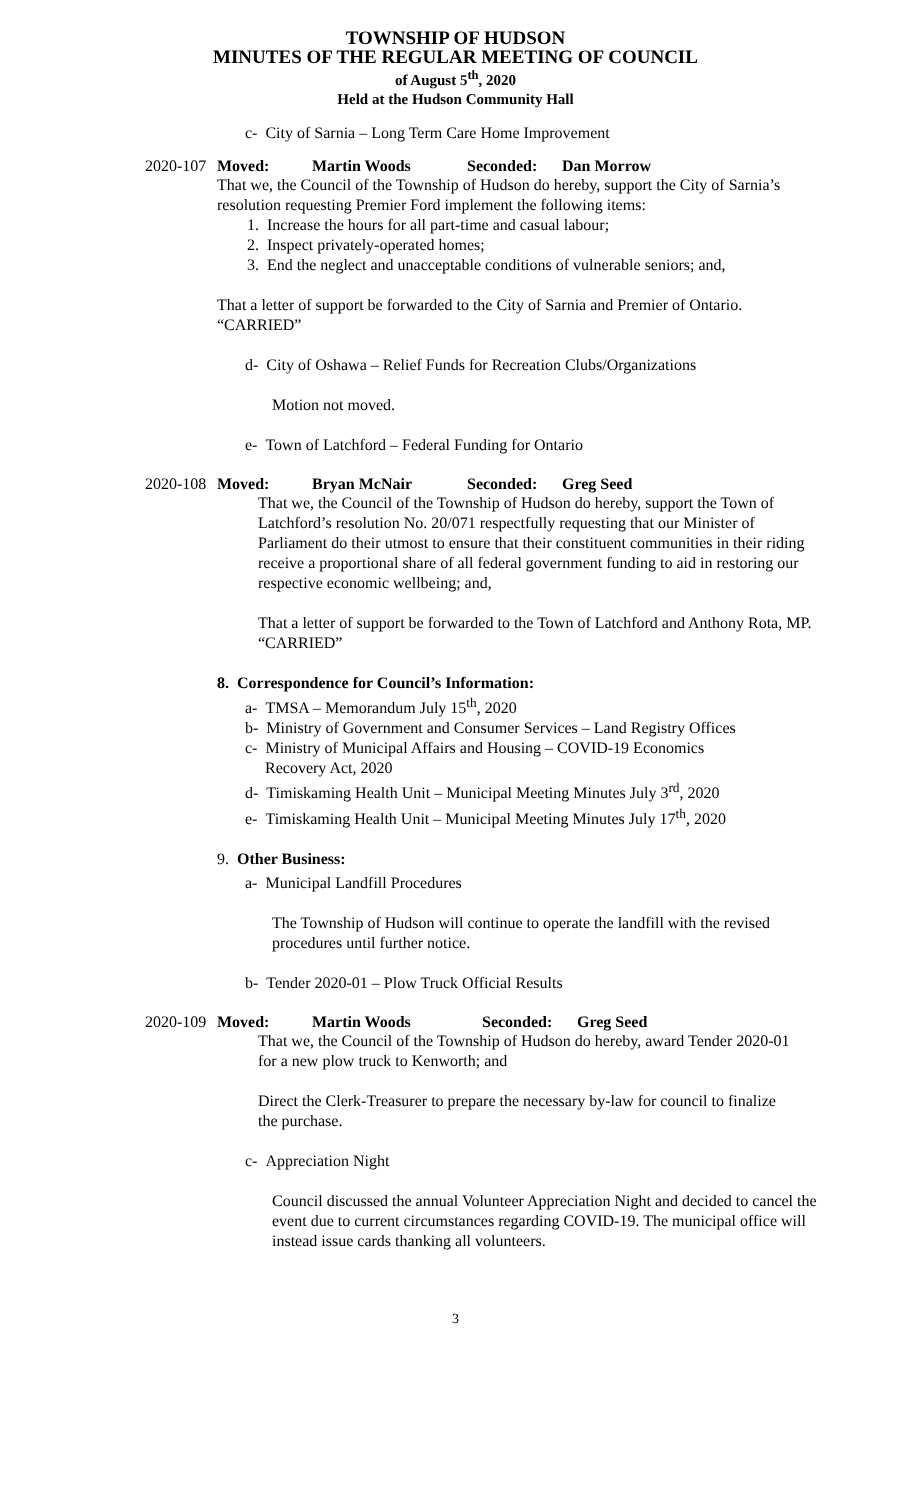TOWNSHIP OF HUDSON
MINUTES OF THE REGULAR MEETING OF COUNCIL
of August 5<sup>th</sup>, 2020
Held at the Hudson Community Hall
c- City of Sarnia – Long Term Care Home Improvement
2020-107
Moved: Martin Woods Seconded: Dan Morrow
That we, the Council of the Township of Hudson do hereby, support the City of Sarnia’s resolution requesting Premier Ford implement the following items:
1. Increase the hours for all part-time and casual labour;
2. Inspect privately-operated homes;
3. End the neglect and unacceptable conditions of vulnerable seniors; and,
That a letter of support be forwarded to the City of Sarnia and Premier of Ontario.
“CARRIED”
d- City of Oshawa – Relief Funds for Recreation Clubs/Organizations
Motion not moved.
e- Town of Latchford – Federal Funding for Ontario
2020-108
Moved: Bryan McNair Seconded: Greg Seed
That we, the Council of the Township of Hudson do hereby, support the Town of Latchford’s resolution No. 20/071 respectfully requesting that our Minister of Parliament do their utmost to ensure that their constituent communities in their riding receive a proportional share of all federal government funding to aid in restoring our respective economic wellbeing; and,
That a letter of support be forwarded to the Town of Latchford and Anthony Rota, MP.
“CARRIED”
8. Correspondence for Council’s Information:
a- TMSA – Memorandum July 15<sup>th</sup>, 2020
b- Ministry of Government and Consumer Services – Land Registry Offices
c- Ministry of Municipal Affairs and Housing – COVID-19 Economics
Recovery Act, 2020
d- Timiskaming Health Unit – Municipal Meeting Minutes July 3<sup>rd</sup>, 2020
e- Timiskaming Health Unit – Municipal Meeting Minutes July 17<sup>th</sup>, 2020
9. Other Business:
a- Municipal Landfill Procedures
The Township of Hudson will continue to operate the landfill with the revised procedures until further notice.
b- Tender 2020-01 – Plow Truck Official Results
2020-109
Moved: Martin Woods Seconded: Greg Seed
That we, the Council of the Township of Hudson do hereby, award Tender 2020-01 for a new plow truck to Kenworth; and
Direct the Clerk-Treasurer to prepare the necessary by-law for council to finalize the purchase.
c- Appreciation Night
Council discussed the annual Volunteer Appreciation Night and decided to cancel the event due to current circumstances regarding COVID-19. The municipal office will instead issue cards thanking all volunteers.
3